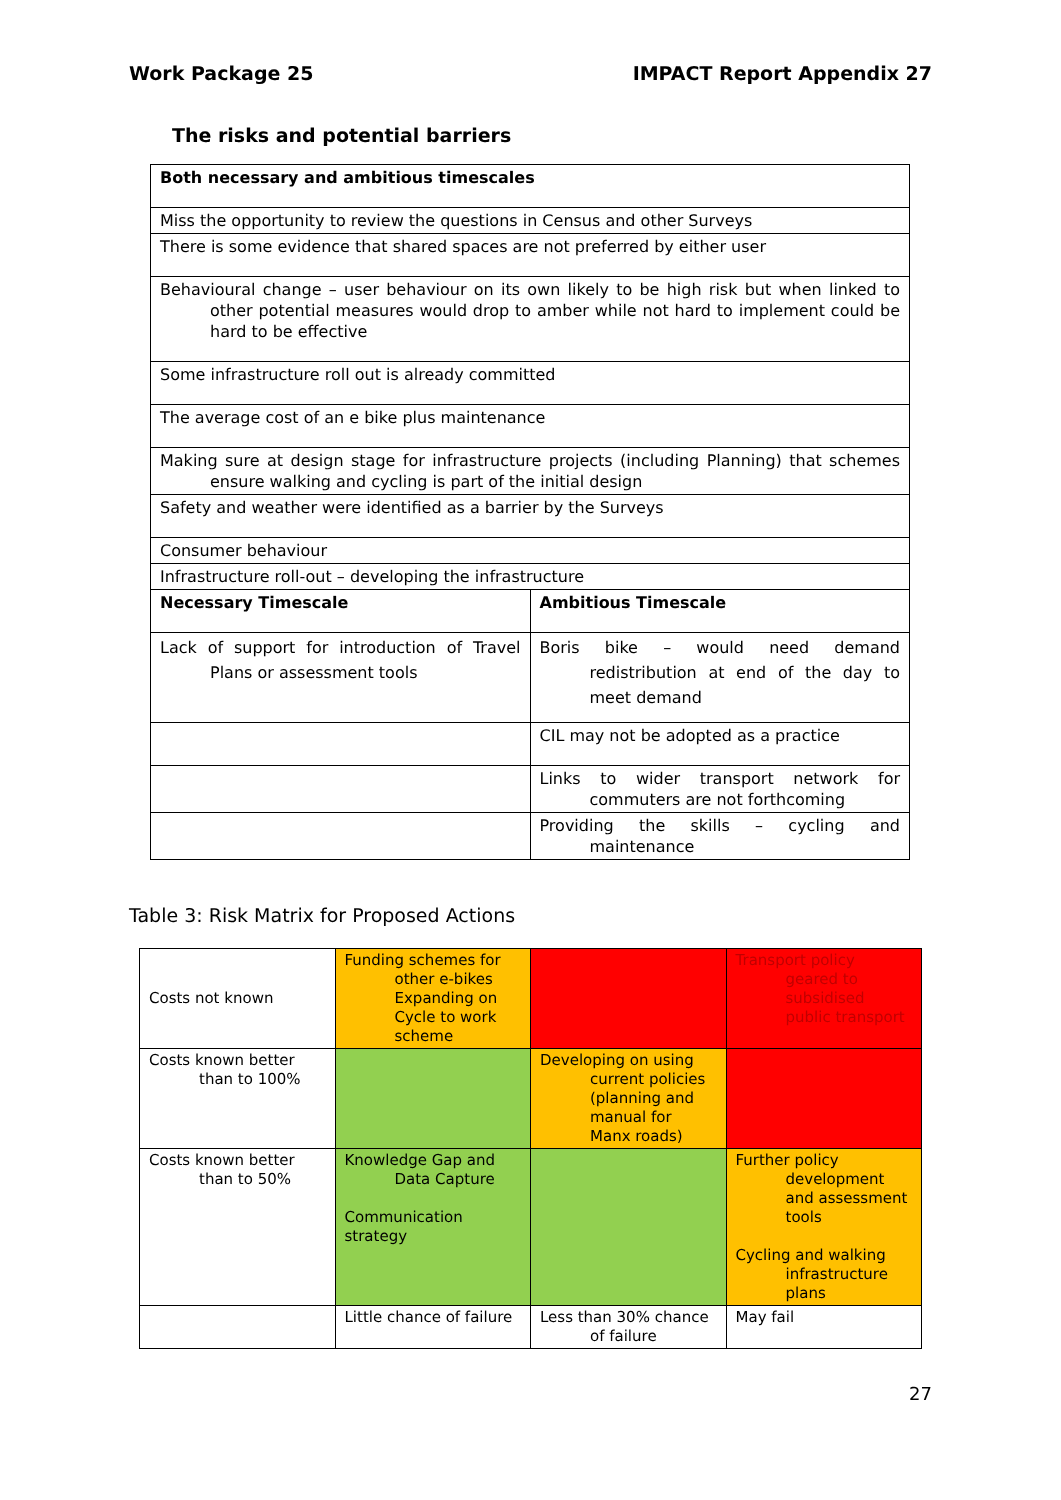Work Package 25 IMPACT Report Appendix 27
The risks and potential barriers
| Both necessary and ambitious timescales | |
| Miss the opportunity to review the questions in Census and other Surveys | |
| There is some evidence that shared spaces are not preferred by either user | |
| Behavioural change – user behaviour on its own likely to be high risk but when linked to other potential measures would drop to amber while not hard to implement could be hard to be effective | |
| Some infrastructure roll out is already committed | |
| The average cost of an e bike plus maintenance | |
| Making sure at design stage for infrastructure projects (including Planning) that schemes ensure walking and cycling is part of the initial design | |
| Safety and weather were identified as a barrier by the Surveys | |
| Consumer behaviour | |
| Infrastructure roll-out – developing the infrastructure | |
| Necessary Timescale | Ambitious Timescale |
| Lack of support for introduction of Travel Plans or assessment tools | Boris bike – would need demand redistribution at end of the day to meet demand |
| | CIL may not be adopted as a practice |
| | Links to wider transport network for commuters are not forthcoming |
| | Providing the skills – cycling and maintenance |
Table 3: Risk Matrix for Proposed Actions
| Costs not known | Funding schemes for other e-bikes Expanding on Cycle to work scheme | | Transport policy geared to subsidised public transport |
| Costs known better than to 100% | | Developing on using current policies (planning and manual for Manx roads) | |
| Costs known better than to 50% | Knowledge Gap and Data Capture Communication strategy | | Further policy development and assessment tools Cycling and walking infrastructure plans |
| | Little chance of failure | Less than 30% chance of failure | May fail |
27